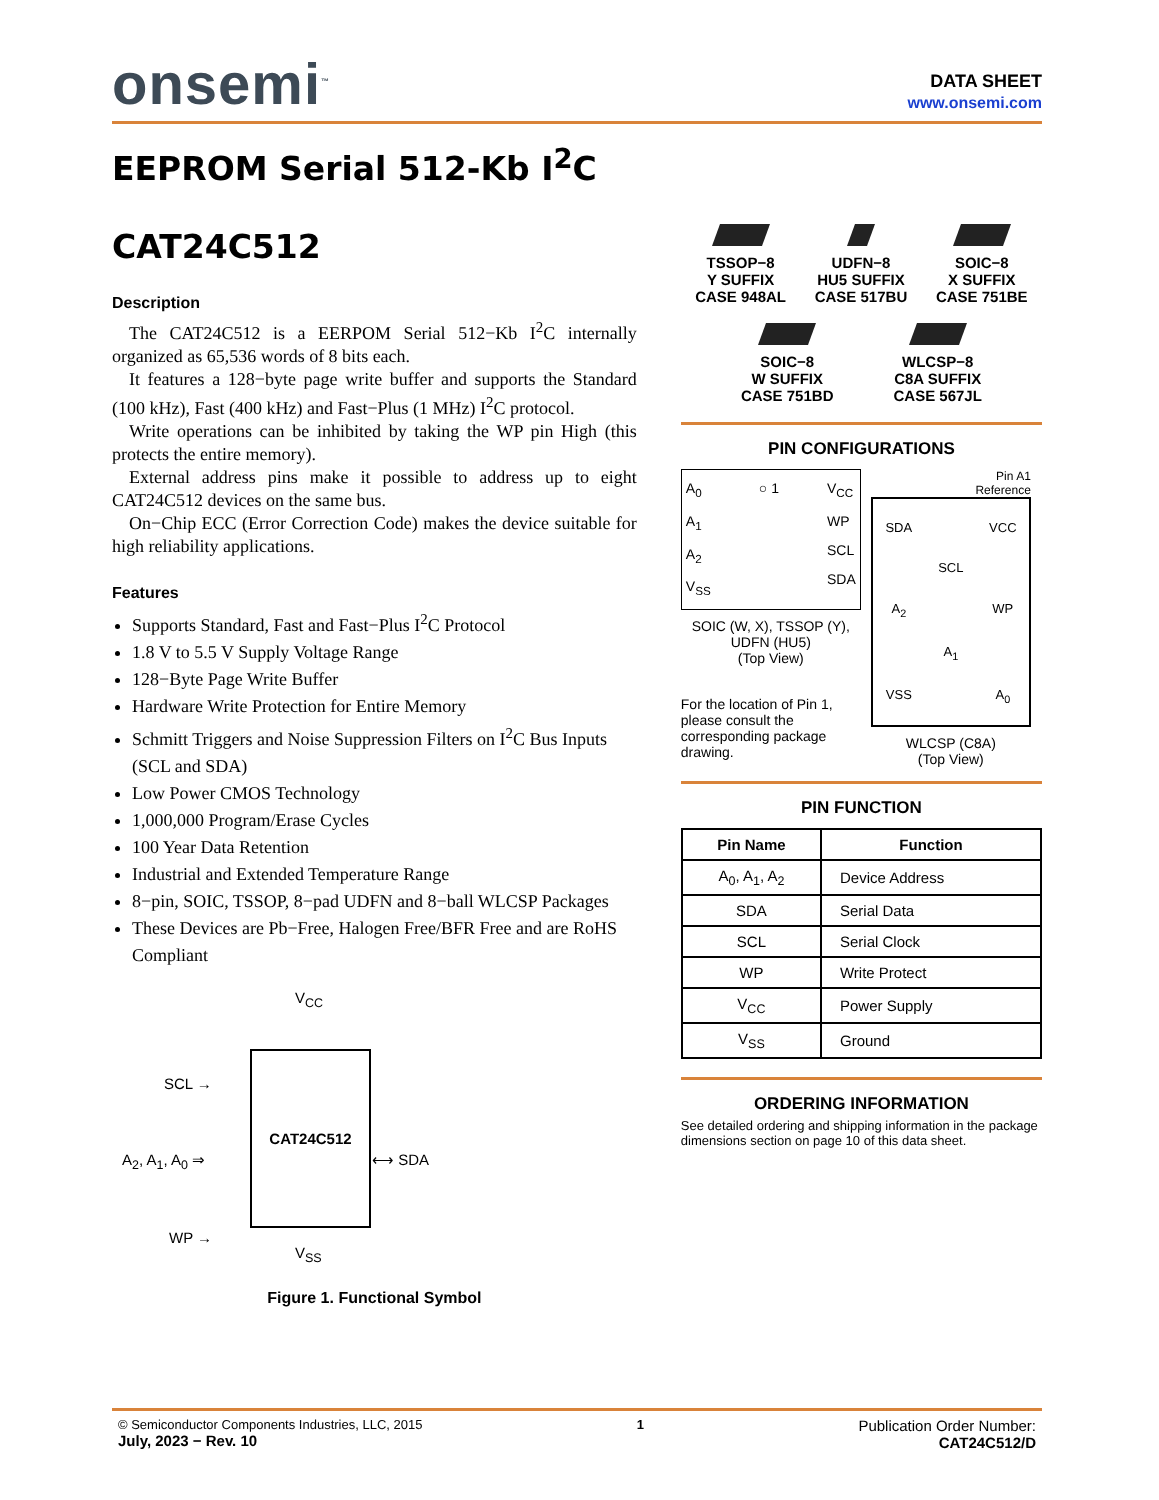onsemi<sup>™</sup>
DATA SHEET
www.onsemi.com
EEPROM Serial 512-Kb I<sup>2</sup>C
CAT24C512
Description
The CAT24C512 is a EERPOM Serial 512−Kb I<sup>2</sup>C internally organized as 65,536 words of 8 bits each.
It features a 128−byte page write buffer and supports the Standard (100 kHz), Fast (400 kHz) and Fast−Plus (1 MHz) I<sup>2</sup>C protocol.
Write operations can be inhibited by taking the WP pin High (this protects the entire memory).
External address pins make it possible to address up to eight CAT24C512 devices on the same bus.
On−Chip ECC (Error Correction Code) makes the device suitable for high reliability applications.
Features
Supports Standard, Fast and Fast−Plus I<sup>2</sup>C Protocol
1.8 V to 5.5 V Supply Voltage Range
128−Byte Page Write Buffer
Hardware Write Protection for Entire Memory
Schmitt Triggers and Noise Suppression Filters on I<sup>2</sup>C Bus Inputs (SCL and SDA)
Low Power CMOS Technology
1,000,000 Program/Erase Cycles
100 Year Data Retention
Industrial and Extended Temperature Range
8−pin, SOIC, TSSOP, 8−pad UDFN and 8−ball WLCSP Packages
These Devices are Pb−Free, Halogen Free/BFR Free and are RoHS Compliant
V<sub>CC</sub>
CAT24C512
SCL →
A<sub>2</sub>, A<sub>1</sub>, A<sub>0</sub> ⇒
WP →
⟷ SDA
V<sub>SS</sub>
Figure 1. Functional Symbol
TSSOP−8
Y SUFFIX
CASE 948AL
UDFN−8
HU5 SUFFIX
CASE 517BU
SOIC−8
X SUFFIX
CASE 751BE
SOIC−8
W SUFFIX
CASE 751BD
WLCSP−8
C8A SUFFIX
CASE 567JL
PIN CONFIGURATIONS
A<sub>0</sub>
A<sub>1</sub>
A<sub>2</sub>
V<sub>SS</sub>
○ 1 V<sub>CC</sub>
WP
SCL
SDA
SOIC (W, X), TSSOP (Y), UDFN (HU5)
(Top View)
For the location of Pin 1, please consult the corresponding package drawing.
Pin A1
Reference
SDA VCC SCL A<sub>2</sub> WP A<sub>1</sub> VSS A<sub>0</sub>
WLCSP (C8A)
(Top View)
PIN FUNCTION
| Pin Name | Function |
| --- | --- |
| A<sub>0</sub>, A<sub>1</sub>, A<sub>2</sub> | Device Address |
| SDA | Serial Data |
| SCL | Serial Clock |
| WP | Write Protect |
| V<sub>CC</sub> | Power Supply |
| V<sub>SS</sub> | Ground |
ORDERING INFORMATION
See detailed ordering and shipping information in the package dimensions section on page 10 of this data sheet.
© Semiconductor Components Industries, LLC, 2015
July, 2023 − Rev. 10
1
Publication Order Number:
CAT24C512/D